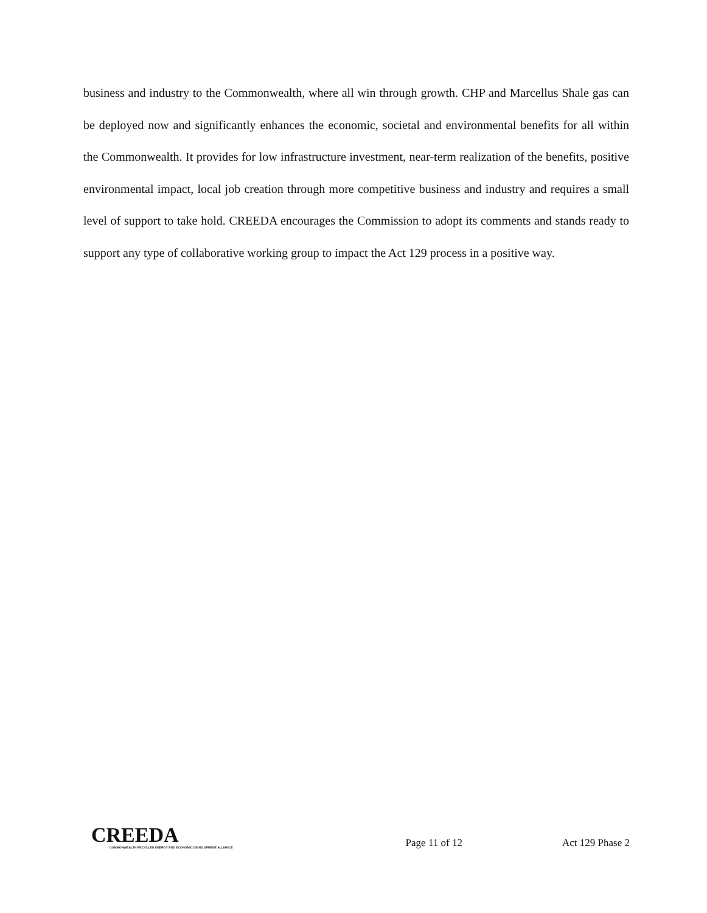business and industry to the Commonwealth, where all win through growth. CHP and Marcellus Shale gas can be deployed now and significantly enhances the economic, societal and environmental benefits for all within the Commonwealth. It provides for low infrastructure investment, near-term realization of the benefits, positive environmental impact, local job creation through more competitive business and industry and requires a small level of support to take hold. CREEDA encourages the Commission to adopt its comments and stands ready to support any type of collaborative working group to impact the Act 129 process in a positive way.
CREEDA
COMMONWEALTH RECYCLED ENERGY AND ECONOMIC DEVELOPMENT ALLIANCE
Page 11 of 12
Act 129 Phase 2